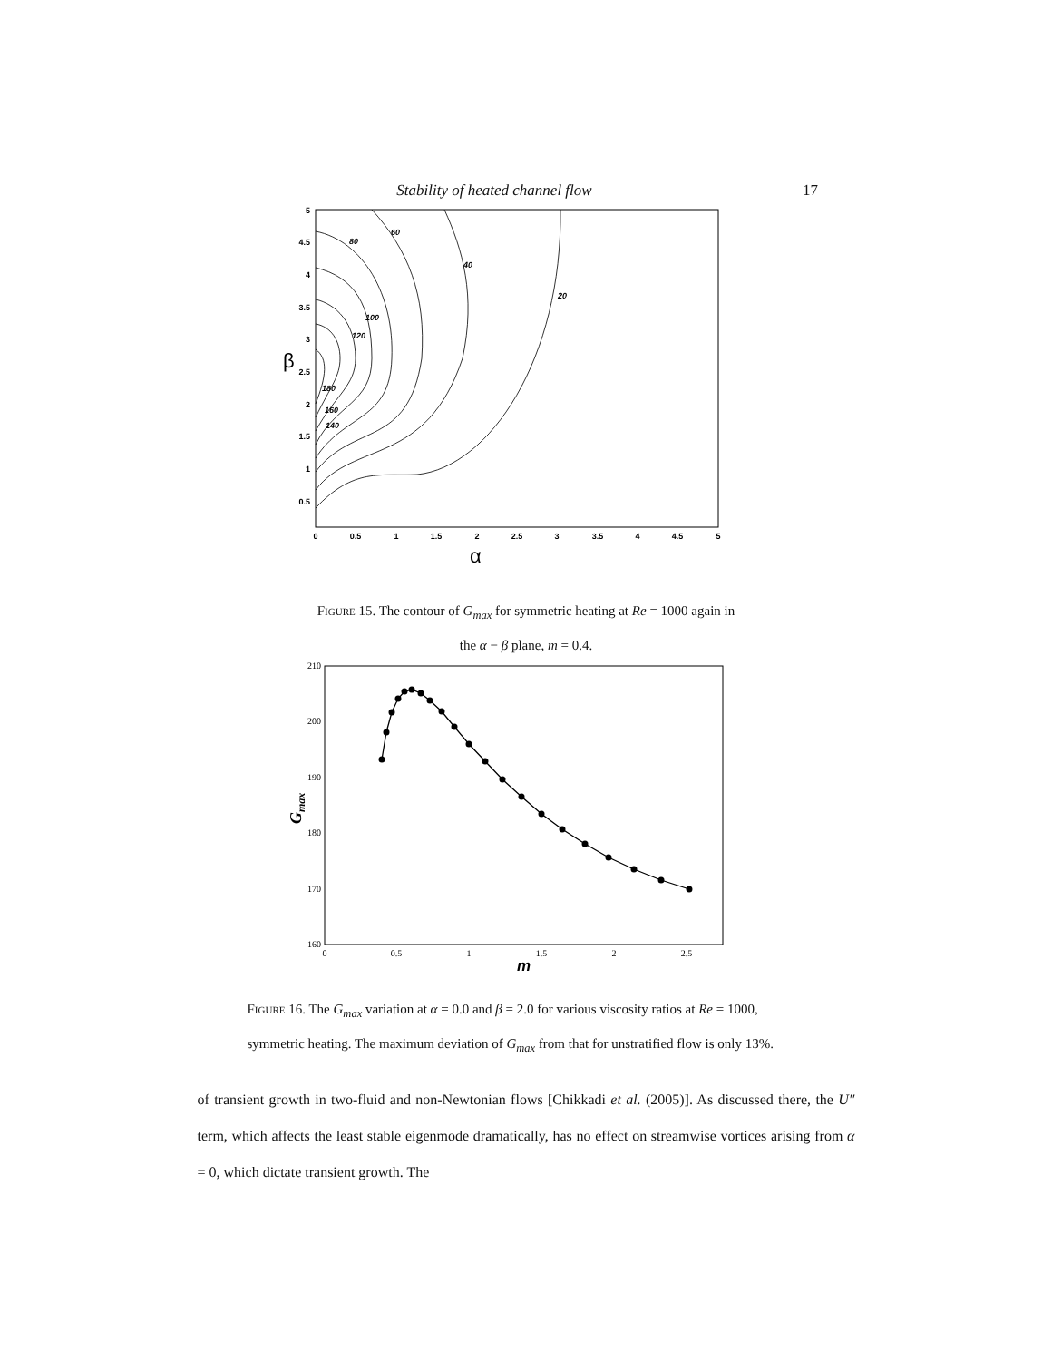Stability of heated channel flow 17
5
4.5
4
3.5
3
2.5
2
1.5
1
0.5
0
0.5
1
1.5
2
2.5
3
3.5
4
4.5
5
β
α
80
60
40
20
100
120
180
160
140
Figure 15. The contour of G<sub>max</sub> for symmetric heating at Re = 1000 again in
the α − β plane, m = 0.4.
210
200
190
180
170
160
0
0.5
1
1.5
2
2.5
m
Gmax
Figure 16. The G<sub>max</sub> variation at α = 0.0 and β = 2.0 for various viscosity ratios at Re = 1000, symmetric heating. The maximum deviation of G<sub>max</sub> from that for unstratified flow is only 13%.
of transient growth in two-fluid and non-Newtonian flows [Chikkadi et al. (2005)]. As discussed there, the U″ term, which affects the least stable eigenmode dramatically, has no effect on streamwise vortices arising from α = 0, which dictate transient growth. The